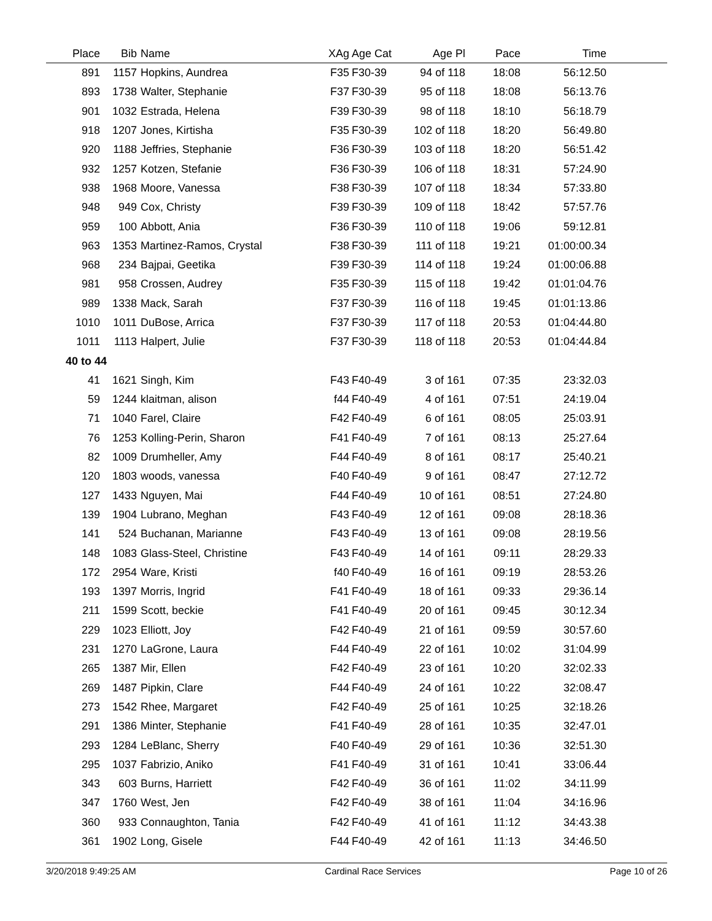| Place | Bib | Name | XAg | Age Cat | Age Pl | Pace | Time | |
| --- | --- | --- | --- | --- | --- | --- | --- | --- |
| 891 | 1157 | Hopkins, Aundrea | F35 | F30-39 | 94 of 118 | 18:08 | 56:12.50 | |
| 893 | 1738 | Walter, Stephanie | F37 | F30-39 | 95 of 118 | 18:08 | 56:13.76 | |
| 901 | 1032 | Estrada, Helena | F39 | F30-39 | 98 of 118 | 18:10 | 56:18.79 | |
| 918 | 1207 | Jones, Kirtisha | F35 | F30-39 | 102 of 118 | 18:20 | 56:49.80 | |
| 920 | 1188 | Jeffries, Stephanie | F36 | F30-39 | 103 of 118 | 18:20 | 56:51.42 | |
| 932 | 1257 | Kotzen, Stefanie | F36 | F30-39 | 106 of 118 | 18:31 | 57:24.90 | |
| 938 | 1968 | Moore, Vanessa | F38 | F30-39 | 107 of 118 | 18:34 | 57:33.80 | |
| 948 | 949 | Cox, Christy | F39 | F30-39 | 109 of 118 | 18:42 | 57:57.76 | |
| 959 | 100 | Abbott, Ania | F36 | F30-39 | 110 of 118 | 19:06 | 59:12.81 | |
| 963 | 1353 | Martinez-Ramos, Crystal | F38 | F30-39 | 111 of 118 | 19:21 | 01:00:00.34 | |
| 968 | 234 | Bajpai, Geetika | F39 | F30-39 | 114 of 118 | 19:24 | 01:00:06.88 | |
| 981 | 958 | Crossen, Audrey | F35 | F30-39 | 115 of 118 | 19:42 | 01:01:04.76 | |
| 989 | 1338 | Mack, Sarah | F37 | F30-39 | 116 of 118 | 19:45 | 01:01:13.86 | |
| 1010 | 1011 | DuBose, Arrica | F37 | F30-39 | 117 of 118 | 20:53 | 01:04:44.80 | |
| 1011 | 1113 | Halpert, Julie | F37 | F30-39 | 118 of 118 | 20:53 | 01:04:44.84 | |
| 40 to 44 | | | | | | | | |
| 41 | 1621 | Singh, Kim | F43 | F40-49 | 3 of 161 | 07:35 | 23:32.03 | |
| 59 | 1244 | klaitman, alison | f44 | F40-49 | 4 of 161 | 07:51 | 24:19.04 | |
| 71 | 1040 | Farel, Claire | F42 | F40-49 | 6 of 161 | 08:05 | 25:03.91 | |
| 76 | 1253 | Kolling-Perin, Sharon | F41 | F40-49 | 7 of 161 | 08:13 | 25:27.64 | |
| 82 | 1009 | Drumheller, Amy | F44 | F40-49 | 8 of 161 | 08:17 | 25:40.21 | |
| 120 | 1803 | woods, vanessa | F40 | F40-49 | 9 of 161 | 08:47 | 27:12.72 | |
| 127 | 1433 | Nguyen, Mai | F44 | F40-49 | 10 of 161 | 08:51 | 27:24.80 | |
| 139 | 1904 | Lubrano, Meghan | F43 | F40-49 | 12 of 161 | 09:08 | 28:18.36 | |
| 141 | 524 | Buchanan, Marianne | F43 | F40-49 | 13 of 161 | 09:08 | 28:19.56 | |
| 148 | 1083 | Glass-Steel, Christine | F43 | F40-49 | 14 of 161 | 09:11 | 28:29.33 | |
| 172 | 2954 | Ware, Kristi | f40 | F40-49 | 16 of 161 | 09:19 | 28:53.26 | |
| 193 | 1397 | Morris, Ingrid | F41 | F40-49 | 18 of 161 | 09:33 | 29:36.14 | |
| 211 | 1599 | Scott, beckie | F41 | F40-49 | 20 of 161 | 09:45 | 30:12.34 | |
| 229 | 1023 | Elliott, Joy | F42 | F40-49 | 21 of 161 | 09:59 | 30:57.60 | |
| 231 | 1270 | LaGrone, Laura | F44 | F40-49 | 22 of 161 | 10:02 | 31:04.99 | |
| 265 | 1387 | Mir, Ellen | F42 | F40-49 | 23 of 161 | 10:20 | 32:02.33 | |
| 269 | 1487 | Pipkin, Clare | F44 | F40-49 | 24 of 161 | 10:22 | 32:08.47 | |
| 273 | 1542 | Rhee, Margaret | F42 | F40-49 | 25 of 161 | 10:25 | 32:18.26 | |
| 291 | 1386 | Minter, Stephanie | F41 | F40-49 | 28 of 161 | 10:35 | 32:47.01 | |
| 293 | 1284 | LeBlanc, Sherry | F40 | F40-49 | 29 of 161 | 10:36 | 32:51.30 | |
| 295 | 1037 | Fabrizio, Aniko | F41 | F40-49 | 31 of 161 | 10:41 | 33:06.44 | |
| 343 | 603 | Burns, Harriett | F42 | F40-49 | 36 of 161 | 11:02 | 34:11.99 | |
| 347 | 1760 | West, Jen | F42 | F40-49 | 38 of 161 | 11:04 | 34:16.96 | |
| 360 | 933 | Connaughton, Tania | F42 | F40-49 | 41 of 161 | 11:12 | 34:43.38 | |
| 361 | 1902 | Long, Gisele | F44 | F40-49 | 42 of 161 | 11:13 | 34:46.50 | |
3/20/2018 9:49:25 AM Cardinal Race Services Page 10 of 26